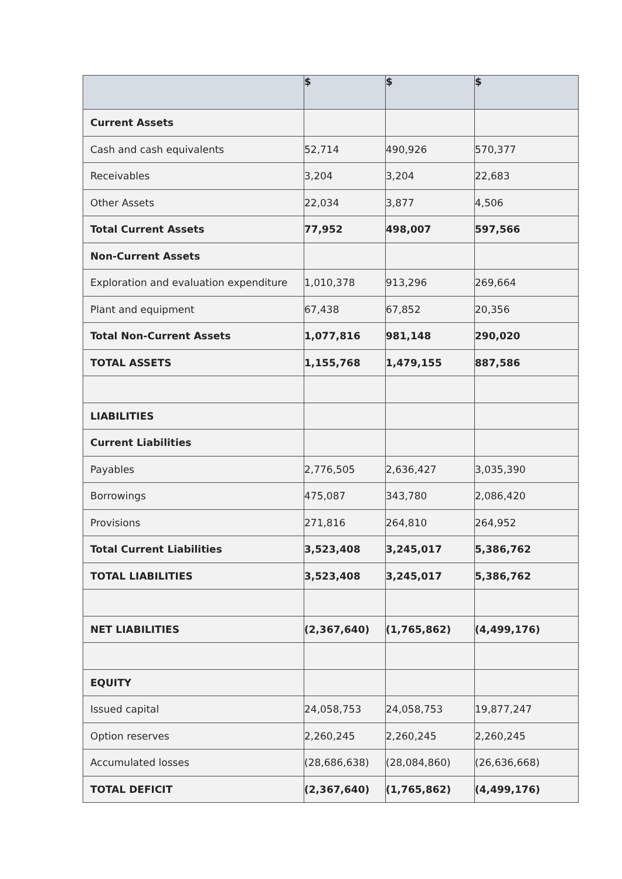| | $ | $ | $ |
| --- | --- | --- | --- |
| Current Assets | | | |
| Cash and cash equivalents | 52,714 | 490,926 | 570,377 |
| Receivables | 3,204 | 3,204 | 22,683 |
| Other Assets | 22,034 | 3,877 | 4,506 |
| Total Current Assets | 77,952 | 498,007 | 597,566 |
| Non-Current Assets | | | |
| Exploration and evaluation expenditure | 1,010,378 | 913,296 | 269,664 |
| Plant and equipment | 67,438 | 67,852 | 20,356 |
| Total Non-Current Assets | 1,077,816 | 981,148 | 290,020 |
| TOTAL ASSETS | 1,155,768 | 1,479,155 | 887,586 |
| LIABILITIES | | | |
| Current Liabilities | | | |
| Payables | 2,776,505 | 2,636,427 | 3,035,390 |
| Borrowings | 475,087 | 343,780 | 2,086,420 |
| Provisions | 271,816 | 264,810 | 264,952 |
| Total Current Liabilities | 3,523,408 | 3,245,017 | 5,386,762 |
| TOTAL LIABILITIES | 3,523,408 | 3,245,017 | 5,386,762 |
| NET LIABILITIES | (2,367,640) | (1,765,862) | (4,499,176) |
| EQUITY | | | |
| Issued capital | 24,058,753 | 24,058,753 | 19,877,247 |
| Option reserves | 2,260,245 | 2,260,245 | 2,260,245 |
| Accumulated losses | (28,686,638) | (28,084,860) | (26,636,668) |
| TOTAL DEFICIT | (2,367,640) | (1,765,862) | (4,499,176) |